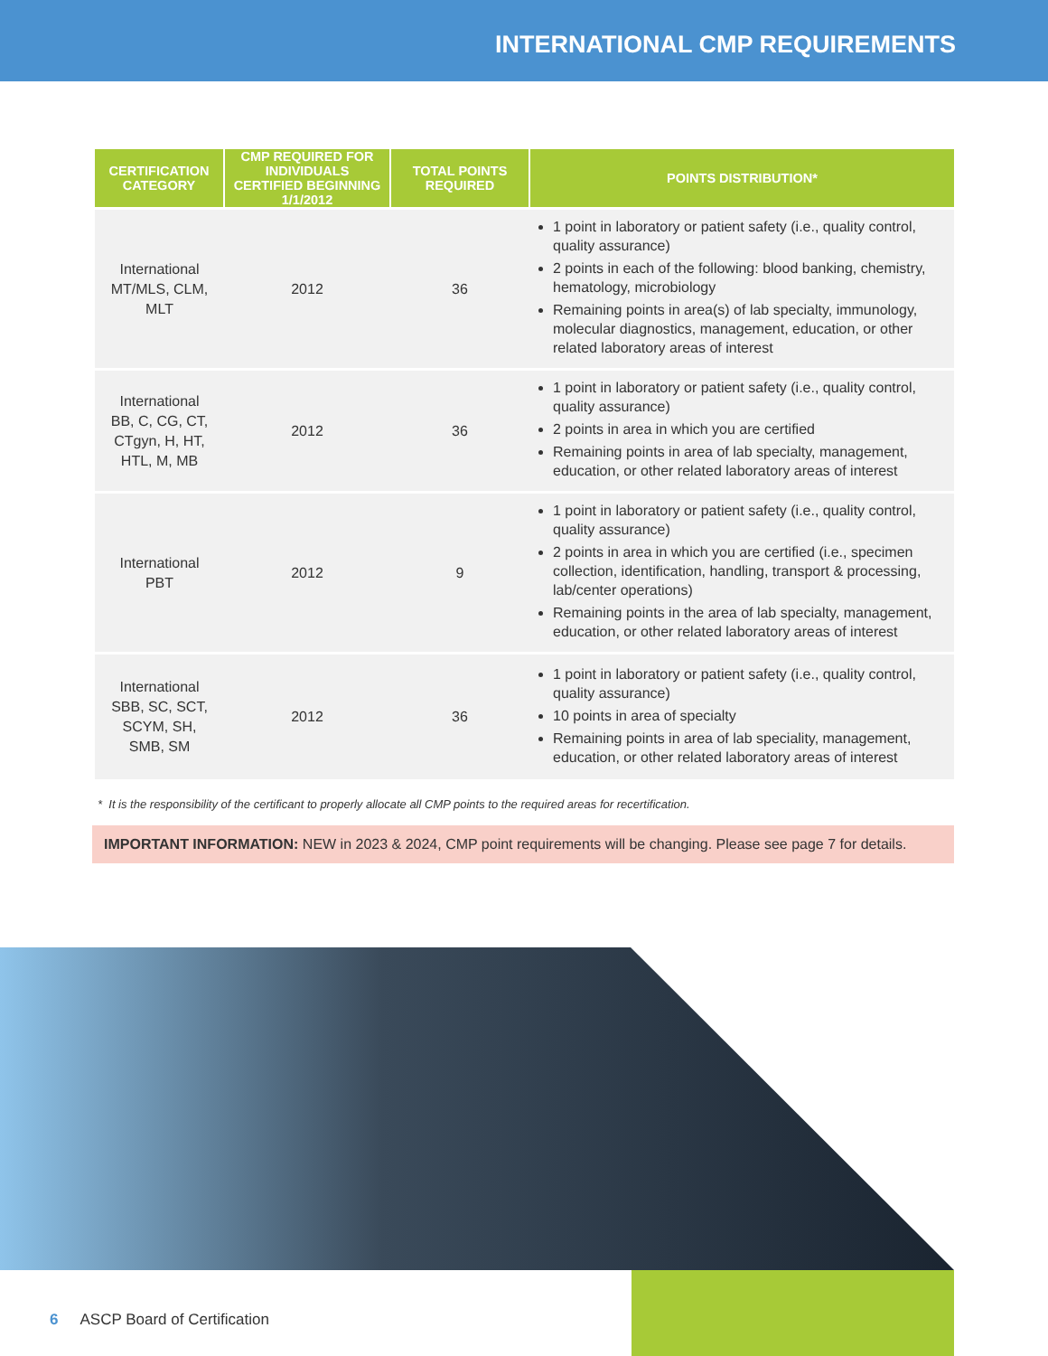INTERNATIONAL CMP REQUIREMENTS
| CERTIFICATION CATEGORY | CMP REQUIRED FOR INDIVIDUALS CERTIFIED BEGINNING 1/1/2012 | TOTAL POINTS REQUIRED | POINTS DISTRIBUTION* |
| --- | --- | --- | --- |
| International MT/MLS, CLM, MLT | 2012 | 36 | 1 point in laboratory or patient safety (i.e., quality control, quality assurance) 2 points in each of the following: blood banking, chemistry, hematology, microbiology Remaining points in area(s) of lab specialty, immunology, molecular diagnostics, management, education, or other related laboratory areas of interest |
| International BB, C, CG, CT, CTgyn, H, HT, HTL, M, MB | 2012 | 36 | 1 point in laboratory or patient safety (i.e., quality control, quality assurance) 2 points in area in which you are certified Remaining points in area of lab specialty, management, education, or other related laboratory areas of interest |
| International PBT | 2012 | 9 | 1 point in laboratory or patient safety (i.e., quality control, quality assurance) 2 points in area in which you are certified (i.e., specimen collection, identification, handling, transport & processing, lab/center operations) Remaining points in the area of lab specialty, management, education, or other related laboratory areas of interest |
| International SBB, SC, SCT, SCYM, SH, SMB, SM | 2012 | 36 | 1 point in laboratory or patient safety (i.e., quality control, quality assurance) 10 points in area of specialty Remaining points in area of lab speciality, management, education, or other related laboratory areas of interest |
* It is the responsibility of the certificant to properly allocate all CMP points to the required areas for recertification.
IMPORTANT INFORMATION: NEW in 2023 & 2024, CMP point requirements will be changing. Please see page 7 for details.
6 ASCP Board of Certification